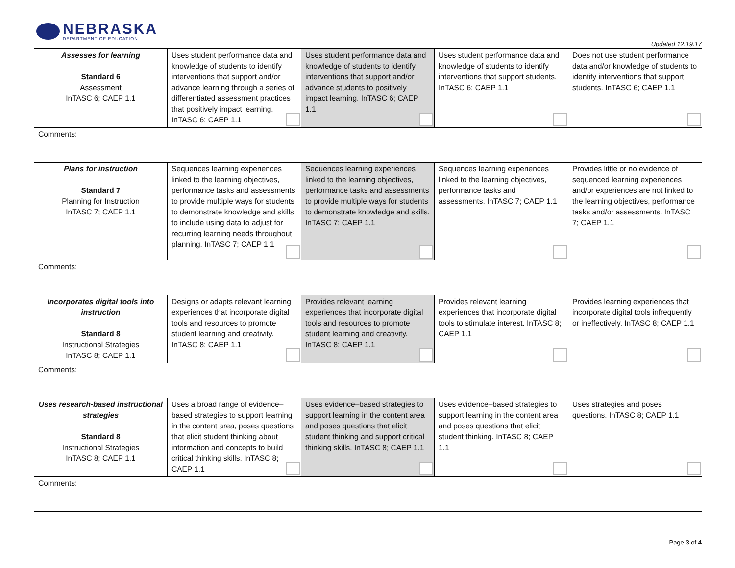NEBRASKA
DEPARTMENT OF EDUCATION
Updated 12.19.17
| Assesses for learning Standard 6 Assessment InTASC 6; CAEP 1.1 | Uses student performance data and knowledge of students to identify interventions that support and/or advance learning through a series of differentiated assessment practices that positively impact learning. InTASC 6; CAEP 1.1 | Uses student performance data and knowledge of students to identify interventions that support and/or advance students to positively impact learning. InTASC 6; CAEP 1.1 | Uses student performance data and knowledge of students to identify interventions that support students. InTASC 6; CAEP 1.1 | Does not use student performance data and/or knowledge of students to identify interventions that support students. InTASC 6; CAEP 1.1 |
| Comments: | | | | |
| Plans for instruction Standard 7 Planning for Instruction InTASC 7; CAEP 1.1 | Sequences learning experiences linked to the learning objectives, performance tasks and assessments to provide multiple ways for students to demonstrate knowledge and skills to include using data to adjust for recurring learning needs throughout planning. InTASC 7; CAEP 1.1 | Sequences learning experiences linked to the learning objectives, performance tasks and assessments to provide multiple ways for students to demonstrate knowledge and skills. InTASC 7; CAEP 1.1 | Sequences learning experiences linked to the learning objectives, performance tasks and assessments. InTASC 7; CAEP 1.1 | Provides little or no evidence of sequenced learning experiences and/or experiences are not linked to the learning objectives, performance tasks and/or assessments. InTASC 7; CAEP 1.1 |
| Comments: | | | | |
| Incorporates digital tools into instruction Standard 8 Instructional Strategies InTASC 8; CAEP 1.1 | Designs or adapts relevant learning experiences that incorporate digital tools and resources to promote student learning and creativity. InTASC 8; CAEP 1.1 | Provides relevant learning experiences that incorporate digital tools and resources to promote student learning and creativity. InTASC 8; CAEP 1.1 | Provides relevant learning experiences that incorporate digital tools to stimulate interest. InTASC 8; CAEP 1.1 | Provides learning experiences that incorporate digital tools infrequently or ineffectively. InTASC 8; CAEP 1.1 |
| Comments: | | | | |
| Uses research-based instructional strategies Standard 8 Instructional Strategies InTASC 8; CAEP 1.1 | Uses a broad range of evidence–based strategies to support learning in the content area, poses questions that elicit student thinking about information and concepts to build critical thinking skills. InTASC 8; CAEP 1.1 | Uses evidence–based strategies to support learning in the content area and poses questions that elicit student thinking and support critical thinking skills. InTASC 8; CAEP 1.1 | Uses evidence–based strategies to support learning in the content area and poses questions that elicit student thinking. InTASC 8; CAEP 1.1 | Uses strategies and poses questions. InTASC 8; CAEP 1.1 |
| Comments: | | | | |
Page 3 of 4